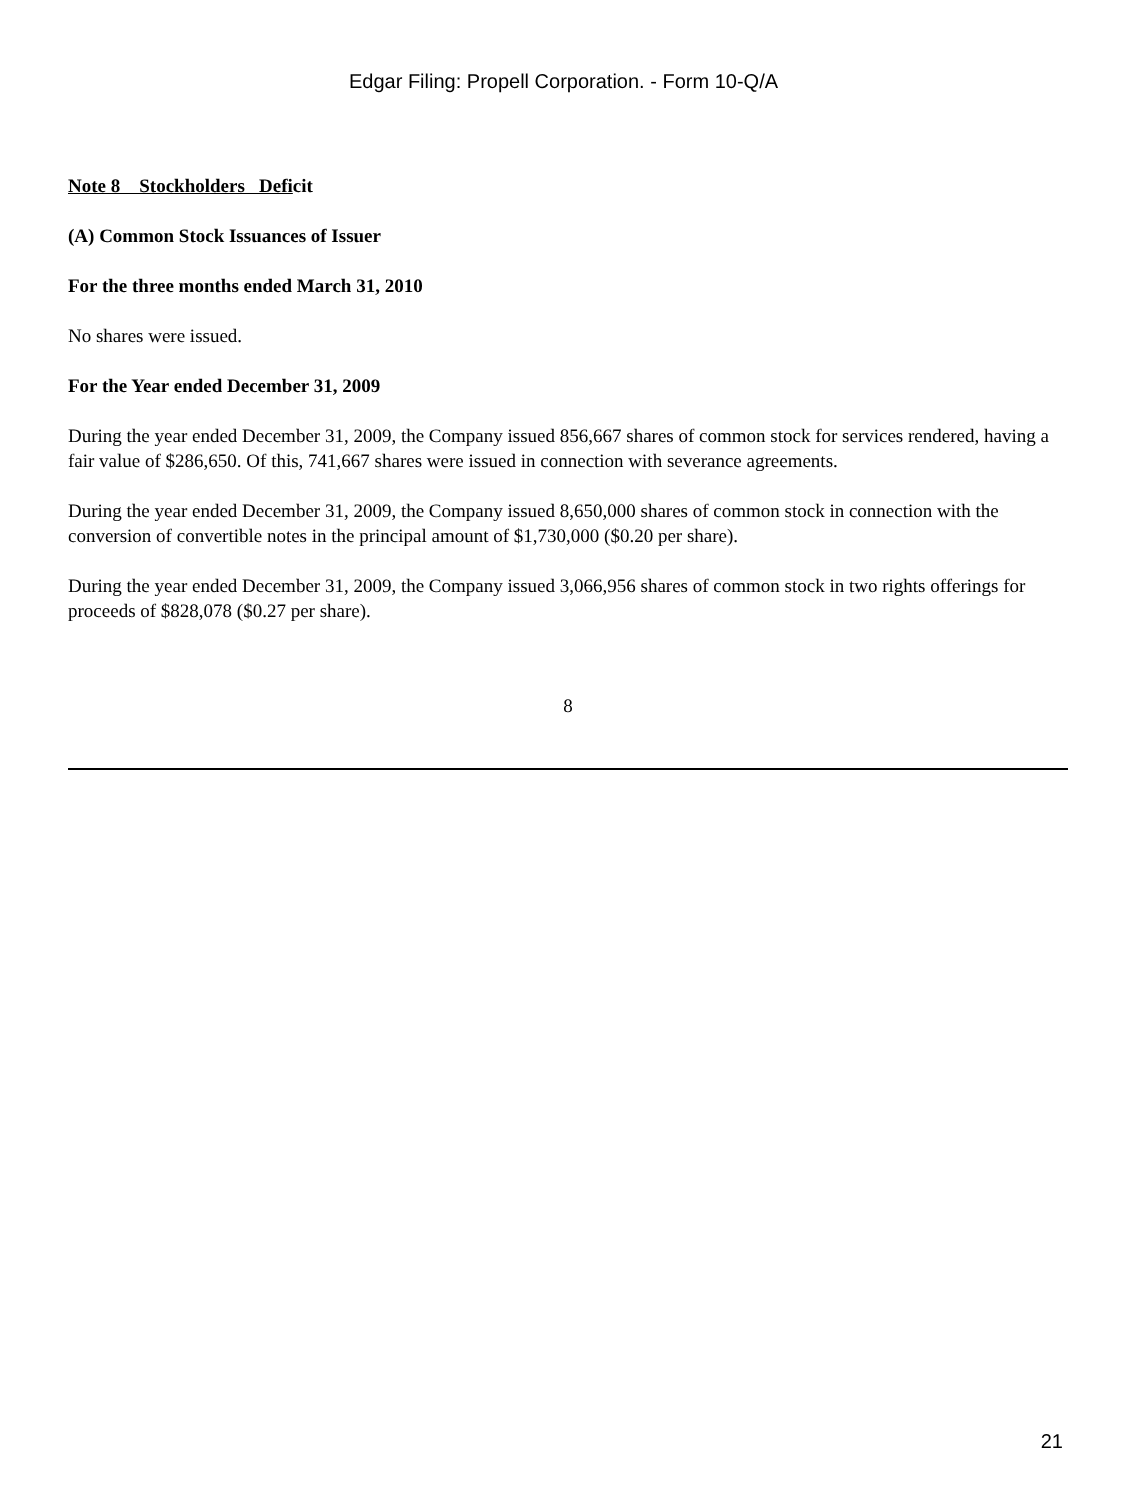Edgar Filing: Propell Corporation. - Form 10-Q/A
Note 8 Stockholders Deficit
(A) Common Stock Issuances of Issuer
For the three months ended March 31, 2010
No shares were issued.
For the Year ended December 31, 2009
During the year ended December 31, 2009, the Company issued 856,667 shares of common stock for services rendered, having a fair value of $286,650. Of this, 741,667 shares were issued in connection with severance agreements.
During the year ended December 31, 2009, the Company issued 8,650,000 shares of common stock in connection with the conversion of convertible notes in the principal amount of $1,730,000 ($0.20 per share).
During the year ended December 31, 2009, the Company issued 3,066,956 shares of common stock in two rights offerings for proceeds of $828,078 ($0.27 per share).
8
21